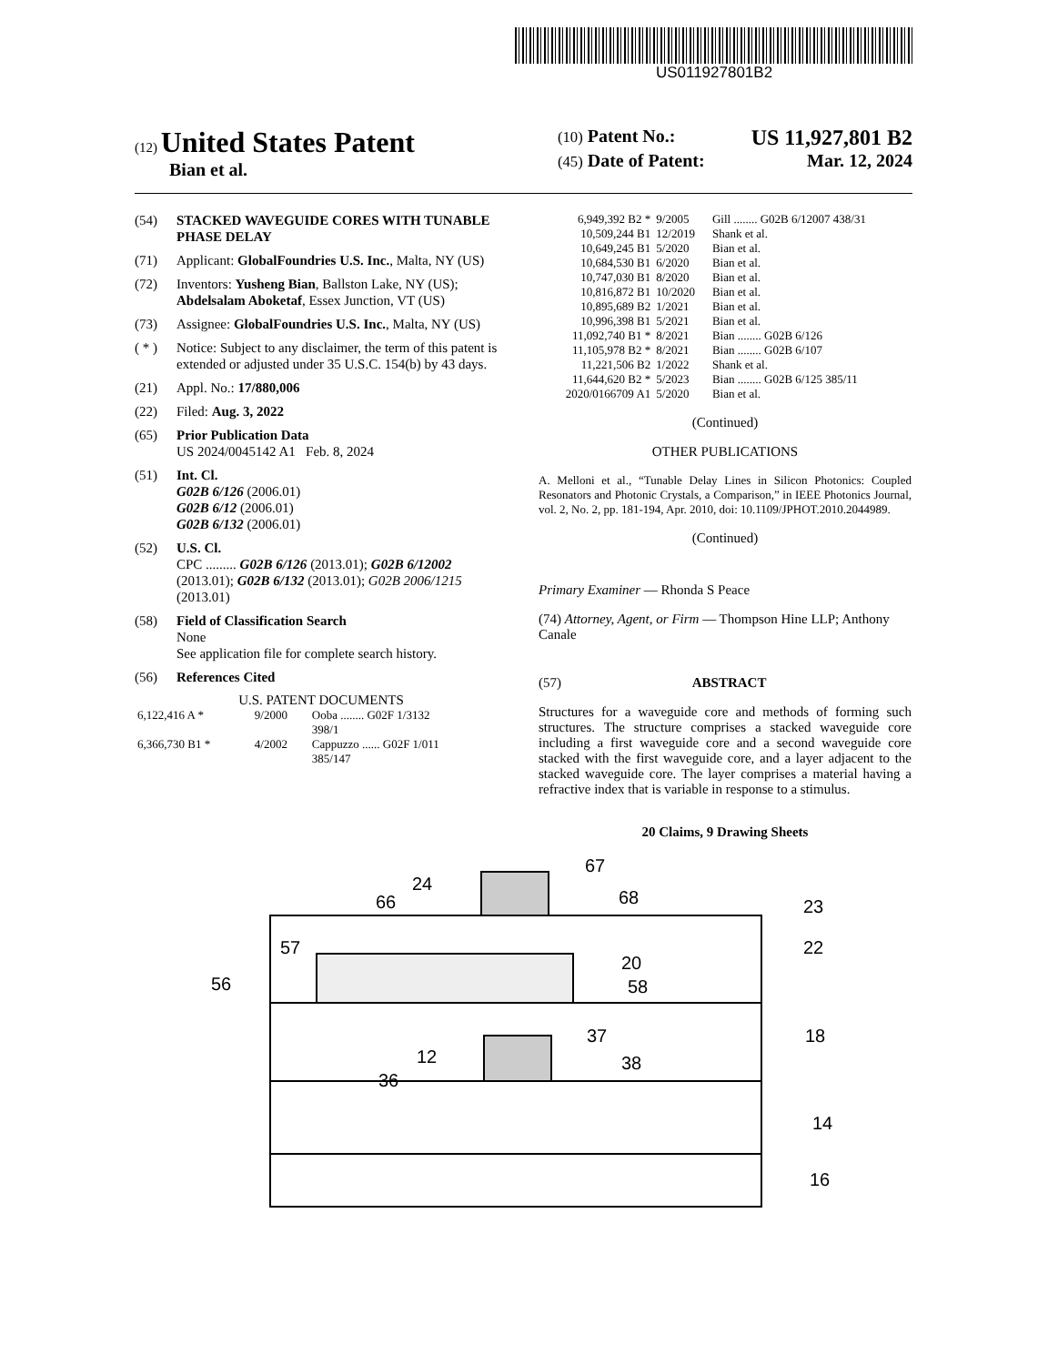US011927801B2
(12) United States Patent
Bian et al.
(10) Patent No.: US 11,927,801 B2
(45) Date of Patent: Mar. 12, 2024
(54) STACKED WAVEGUIDE CORES WITH TUNABLE PHASE DELAY
(71) Applicant: GlobalFoundries U.S. Inc., Malta, NY (US)
(72) Inventors: Yusheng Bian, Ballston Lake, NY (US); Abdelsalam Aboketaf, Essex Junction, VT (US)
(73) Assignee: GlobalFoundries U.S. Inc., Malta, NY (US)
( * ) Notice: Subject to any disclaimer, the term of this patent is extended or adjusted under 35 U.S.C. 154(b) by 43 days.
(21) Appl. No.: 17/880,006
(22) Filed: Aug. 3, 2022
(65) Prior Publication Data
US 2024/0045142 A1 Feb. 8, 2024
(51) Int. Cl.
G02B 6/126 (2006.01)
G02B 6/12 (2006.01)
G02B 6/132 (2006.01)
(52) U.S. Cl.
CPC ......... G02B 6/126 (2013.01); G02B 6/12002 (2013.01); G02B 6/132 (2013.01); G02B 2006/1215 (2013.01)
(58) Field of Classification Search
None
See application file for complete search history.
(56) References Cited
U.S. PATENT DOCUMENTS
| 6,122,416 A * | 9/2000 | Ooba ........ G02F 1/3132 398/1 |
| 6,366,730 B1 * | 4/2002 | Cappuzzo ...... G02F 1/011 385/147 |
| 6,949,392 B2 * | 9/2005 | Gill ........ G02B 6/12007 438/31 |
| 10,509,244 B1 | 12/2019 | Shank et al. |
| 10,649,245 B1 | 5/2020 | Bian et al. |
| 10,684,530 B1 | 6/2020 | Bian et al. |
| 10,747,030 B1 | 8/2020 | Bian et al. |
| 10,816,872 B1 | 10/2020 | Bian et al. |
| 10,895,689 B2 | 1/2021 | Bian et al. |
| 10,996,398 B1 | 5/2021 | Bian et al. |
| 11,092,740 B1 * | 8/2021 | Bian ........ G02B 6/126 |
| 11,105,978 B2 * | 8/2021 | Bian ........ G02B 6/107 |
| 11,221,506 B2 | 1/2022 | Shank et al. |
| 11,644,620 B2 * | 5/2023 | Bian ........ G02B 6/125 385/11 |
| 2020/0166709 A1 | 5/2020 | Bian et al. |
(Continued)
OTHER PUBLICATIONS
A. Melloni et al., “Tunable Delay Lines in Silicon Photonics: Coupled Resonators and Photonic Crystals, a Comparison,” in IEEE Photonics Journal, vol. 2, No. 2, pp. 181-194, Apr. 2010, doi: 10.1109/JPHOT.2010.2044989.
(Continued)
Primary Examiner — Rhonda S Peace
(74) Attorney, Agent, or Firm — Thompson Hine LLP; Anthony Canale
(57) ABSTRACT
Structures for a waveguide core and methods of forming such structures. The structure comprises a stacked waveguide core including a first waveguide core and a second waveguide core stacked with the first waveguide core, and a layer adjacent to the stacked waveguide core. The layer comprises a material having a refractive index that is variable in response to a stimulus.
20 Claims, 9 Drawing Sheets
24
67
66
68
23
57
22
20
56
58
37
18
12
36
38
14
16